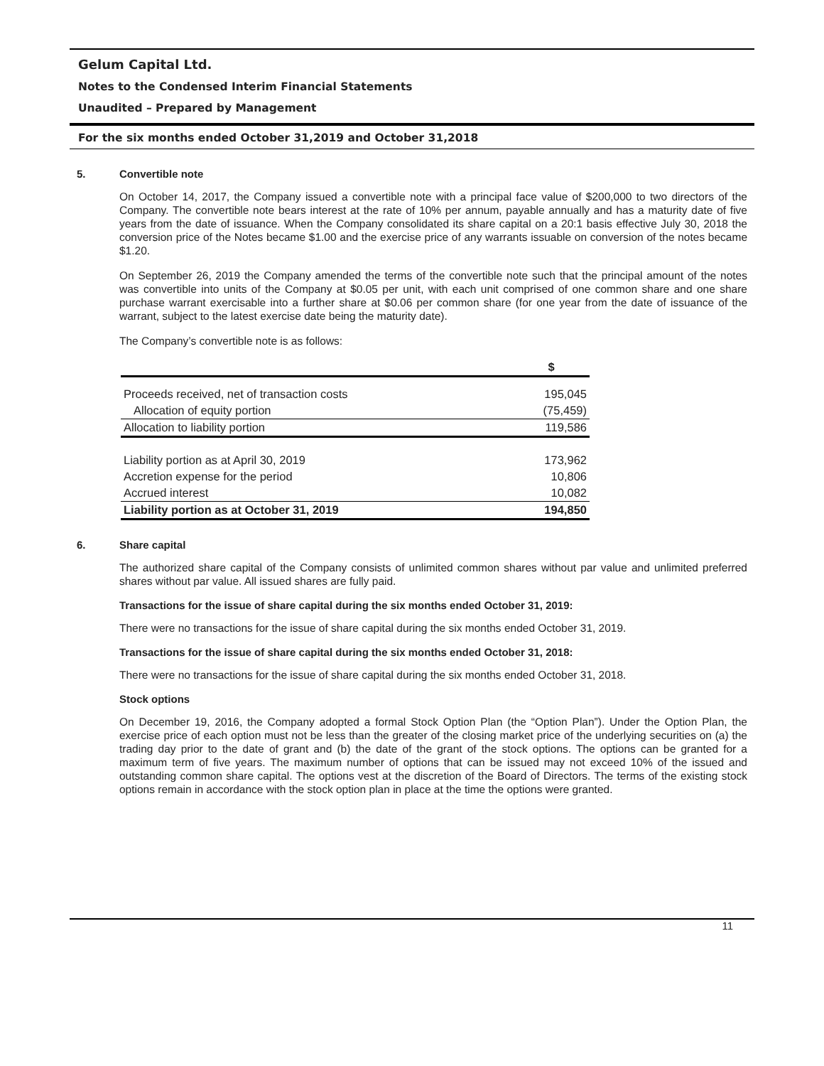Gelum Capital Ltd.
Notes to the Condensed Interim Financial Statements
Unaudited – Prepared by Management
For the six months ended October 31,2019 and October 31,2018
5. Convertible note
On October 14, 2017, the Company issued a convertible note with a principal face value of $200,000 to two directors of the Company. The convertible note bears interest at the rate of 10% per annum, payable annually and has a maturity date of five years from the date of issuance. When the Company consolidated its share capital on a 20:1 basis effective July 30, 2018 the conversion price of the Notes became $1.00 and the exercise price of any warrants issuable on conversion of the notes became $1.20.
On September 26, 2019 the Company amended the terms of the convertible note such that the principal amount of the notes was convertible into units of the Company at $0.05 per unit, with each unit comprised of one common share and one share purchase warrant exercisable into a further share at $0.06 per common share (for one year from the date of issuance of the warrant, subject to the latest exercise date being the maturity date).
The Company’s convertible note is as follows:
| | $ |
| --- | --- |
| Proceeds received, net of transaction costs | 195,045 |
| Allocation of equity portion | (75,459) |
| Allocation to liability portion | 119,586 |
| Liability portion as at April 30, 2019 | 173,962 |
| Accretion expense for the period | 10,806 |
| Accrued interest | 10,082 |
| Liability portion as at October 31, 2019 | 194,850 |
6. Share capital
The authorized share capital of the Company consists of unlimited common shares without par value and unlimited preferred shares without par value. All issued shares are fully paid.
Transactions for the issue of share capital during the six months ended October 31, 2019:
There were no transactions for the issue of share capital during the six months ended October 31, 2019.
Transactions for the issue of share capital during the six months ended October 31, 2018:
There were no transactions for the issue of share capital during the six months ended October 31, 2018.
Stock options
On December 19, 2016, the Company adopted a formal Stock Option Plan (the “Option Plan”). Under the Option Plan, the exercise price of each option must not be less than the greater of the closing market price of the underlying securities on (a) the trading day prior to the date of grant and (b) the date of the grant of the stock options. The options can be granted for a maximum term of five years. The maximum number of options that can be issued may not exceed 10% of the issued and outstanding common share capital. The options vest at the discretion of the Board of Directors. The terms of the existing stock options remain in accordance with the stock option plan in place at the time the options were granted.
11